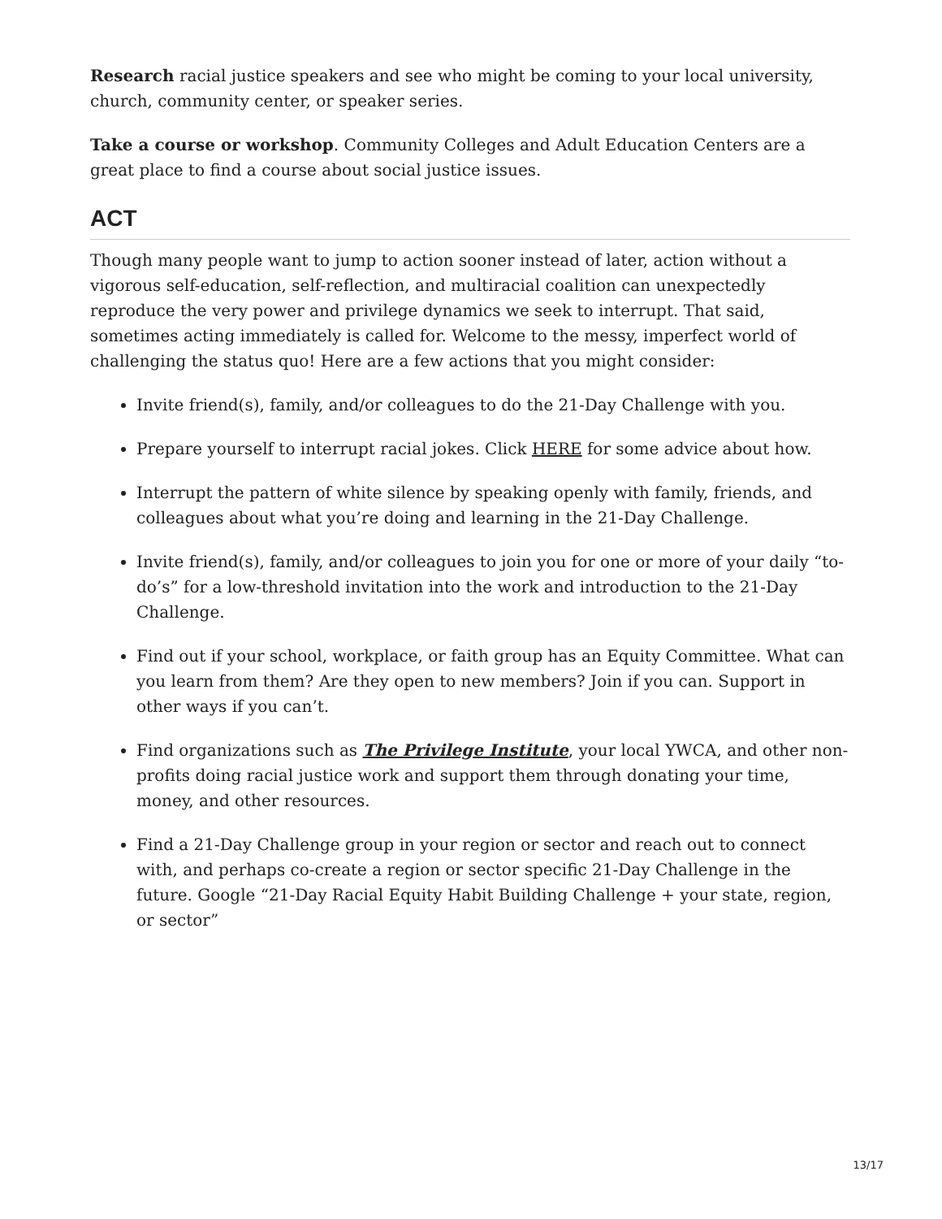Research racial justice speakers and see who might be coming to your local university, church, community center, or speaker series.
Take a course or workshop. Community Colleges and Adult Education Centers are a great place to find a course about social justice issues.
ACT
Though many people want to jump to action sooner instead of later, action without a vigorous self-education, self-reflection, and multiracial coalition can unexpectedly reproduce the very power and privilege dynamics we seek to interrupt. That said, sometimes acting immediately is called for. Welcome to the messy, imperfect world of challenging the status quo! Here are a few actions that you might consider:
Invite friend(s), family, and/or colleagues to do the 21-Day Challenge with you.
Prepare yourself to interrupt racial jokes. Click HERE for some advice about how.
Interrupt the pattern of white silence by speaking openly with family, friends, and colleagues about what you’re doing and learning in the 21-Day Challenge.
Invite friend(s), family, and/or colleagues to join you for one or more of your daily “to-do’s” for a low-threshold invitation into the work and introduction to the 21-Day Challenge.
Find out if your school, workplace, or faith group has an Equity Committee. What can you learn from them? Are they open to new members? Join if you can. Support in other ways if you can’t.
Find organizations such as The Privilege Institute, your local YWCA, and other non-profits doing racial justice work and support them through donating your time, money, and other resources.
Find a 21-Day Challenge group in your region or sector and reach out to connect with, and perhaps co-create a region or sector specific 21-Day Challenge in the future. Google “21-Day Racial Equity Habit Building Challenge + your state, region, or sector”
13/17